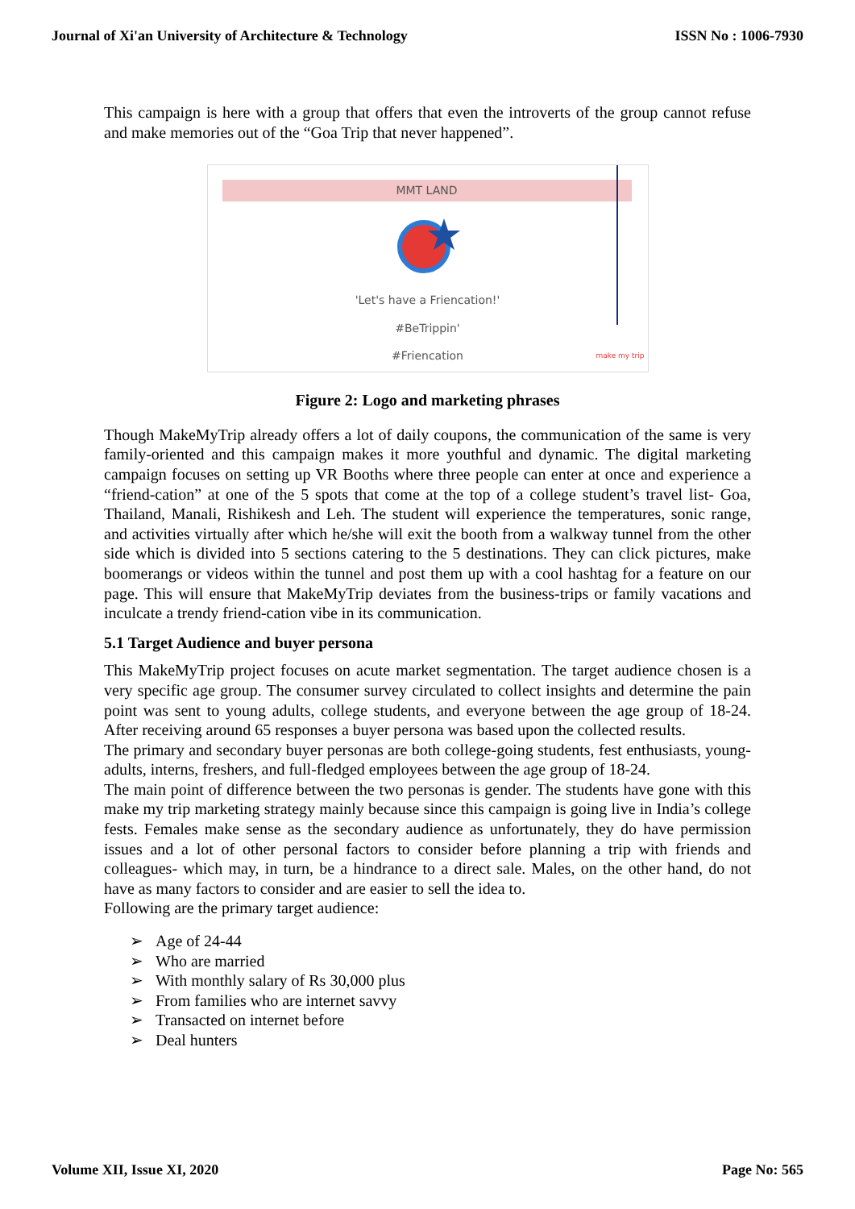Journal of Xi'an University of Architecture & Technology ISSN No : 1006-7930
This campaign is here with a group that offers that even the introverts of the group cannot refuse and make memories out of the “Goa Trip that never happened”.
MMT LAND
'Let's have a Friencation!'
#BeTrippin'
#Friencation
make my trip
Figure 2: Logo and marketing phrases
Though MakeMyTrip already offers a lot of daily coupons, the communication of the same is very family-oriented and this campaign makes it more youthful and dynamic. The digital marketing campaign focuses on setting up VR Booths where three people can enter at once and experience a “friend-cation” at one of the 5 spots that come at the top of a college student’s travel list- Goa, Thailand, Manali, Rishikesh and Leh. The student will experience the temperatures, sonic range, and activities virtually after which he/she will exit the booth from a walkway tunnel from the other side which is divided into 5 sections catering to the 5 destinations. They can click pictures, make boomerangs or videos within the tunnel and post them up with a cool hashtag for a feature on our page. This will ensure that MakeMyTrip deviates from the business-trips or family vacations and inculcate a trendy friend-cation vibe in its communication.
5.1 Target Audience and buyer persona
This MakeMyTrip project focuses on acute market segmentation. The target audience chosen is a very specific age group. The consumer survey circulated to collect insights and determine the pain point was sent to young adults, college students, and everyone between the age group of 18-24. After receiving around 65 responses a buyer persona was based upon the collected results.
The primary and secondary buyer personas are both college-going students, fest enthusiasts, young-adults, interns, freshers, and full-fledged employees between the age group of 18-24.
The main point of difference between the two personas is gender. The students have gone with this make my trip marketing strategy mainly because since this campaign is going live in India’s college fests. Females make sense as the secondary audience as unfortunately, they do have permission issues and a lot of other personal factors to consider before planning a trip with friends and colleagues- which may, in turn, be a hindrance to a direct sale. Males, on the other hand, do not have as many factors to consider and are easier to sell the idea to.
Following are the primary target audience:
➢ Age of 24-44
➢ Who are married
➢ With monthly salary of Rs 30,000 plus
➢ From families who are internet savvy
➢ Transacted on internet before
➢ Deal hunters
Volume XII, Issue XI, 2020 Page No: 565